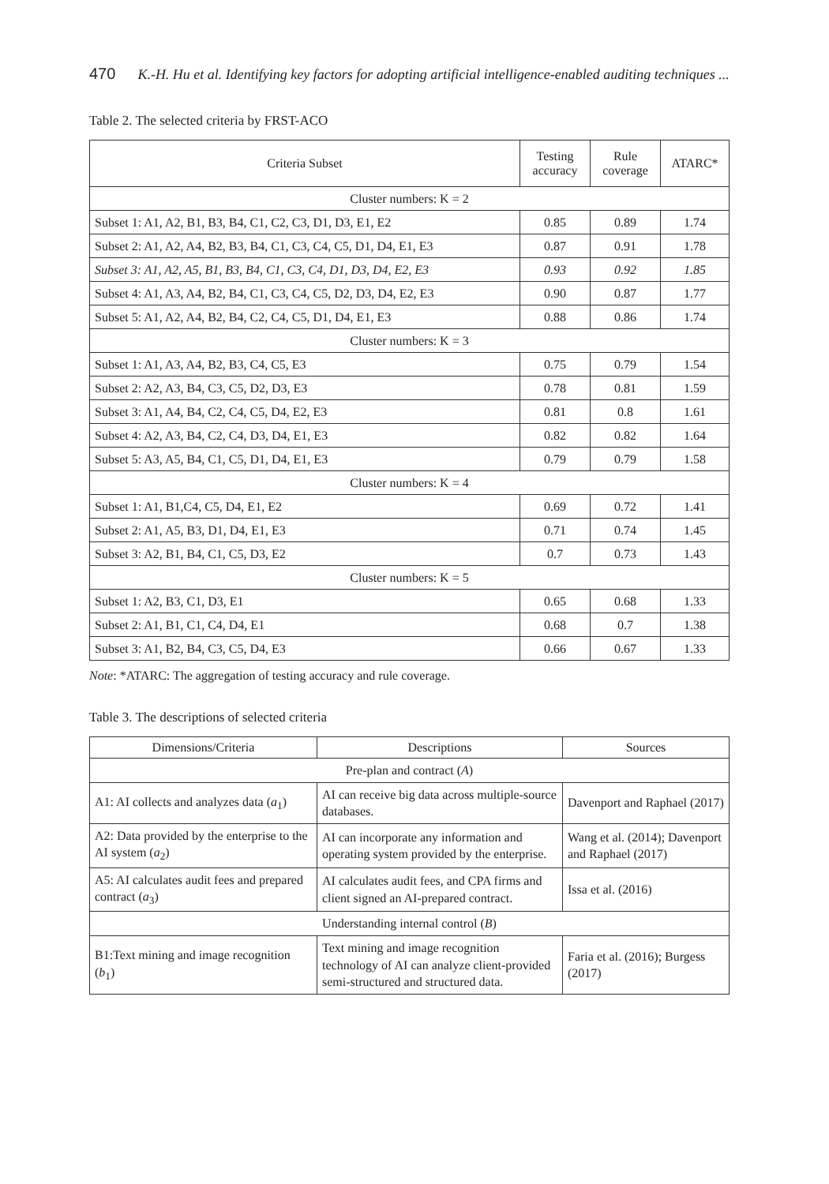470 K.-H. Hu et al. Identifying key factors for adopting artificial intelligence-enabled auditing techniques ...
Table 2. The selected criteria by FRST-ACO
| Criteria Subset | Testing accuracy | Rule coverage | ATARC* |
| --- | --- | --- | --- |
| Cluster numbers: K = 2 | | | |
| Subset 1: A1, A2, B1, B3, B4, C1, C2, C3, D1, D3, E1, E2 | 0.85 | 0.89 | 1.74 |
| Subset 2: A1, A2, A4, B2, B3, B4, C1, C3, C4, C5, D1, D4, E1, E3 | 0.87 | 0.91 | 1.78 |
| Subset 3: A1, A2, A5, B1, B3, B4, C1, C3, C4, D1, D3, D4, E2, E3 | 0.93 | 0.92 | 1.85 |
| Subset 4: A1, A3, A4, B2, B4, C1, C3, C4, C5, D2, D3, D4, E2, E3 | 0.90 | 0.87 | 1.77 |
| Subset 5: A1, A2, A4, B2, B4, C2, C4, C5, D1, D4, E1, E3 | 0.88 | 0.86 | 1.74 |
| Cluster numbers: K = 3 | | | |
| Subset 1: A1, A3, A4, B2, B3, C4, C5, E3 | 0.75 | 0.79 | 1.54 |
| Subset 2: A2, A3, B4, C3, C5, D2, D3, E3 | 0.78 | 0.81 | 1.59 |
| Subset 3: A1, A4, B4, C2, C4, C5, D4, E2, E3 | 0.81 | 0.8 | 1.61 |
| Subset 4: A2, A3, B4, C2, C4, D3, D4, E1, E3 | 0.82 | 0.82 | 1.64 |
| Subset 5: A3, A5, B4, C1, C5, D1, D4, E1, E3 | 0.79 | 0.79 | 1.58 |
| Cluster numbers: K = 4 | | | |
| Subset 1: A1, B1,C4, C5, D4, E1, E2 | 0.69 | 0.72 | 1.41 |
| Subset 2: A1, A5, B3, D1, D4, E1, E3 | 0.71 | 0.74 | 1.45 |
| Subset 3: A2, B1, B4, C1, C5, D3, E2 | 0.7 | 0.73 | 1.43 |
| Cluster numbers: K = 5 | | | |
| Subset 1: A2, B3, C1, D3, E1 | 0.65 | 0.68 | 1.33 |
| Subset 2: A1, B1, C1, C4, D4, E1 | 0.68 | 0.7 | 1.38 |
| Subset 3: A1, B2, B4, C3, C5, D4, E3 | 0.66 | 0.67 | 1.33 |
Note: *ATARC: The aggregation of testing accuracy and rule coverage.
Table 3. The descriptions of selected criteria
| Dimensions/Criteria | Descriptions | Sources |
| --- | --- | --- |
| Pre-plan and contract ( A ) | | |
| A1: AI collects and analyzes data ( a<sub>1</sub>) | AI can receive big data across multiple-source databases. | Davenport and Raphael (2017) |
| A2: Data provided by the enterprise to the AI system ( a<sub>2</sub>) | AI can incorporate any information and operating system provided by the enterprise. | Wang et al. (2014); Davenport and Raphael (2017) |
| A5: AI calculates audit fees and prepared contract ( a<sub>3</sub>) | AI calculates audit fees, and CPA firms and client signed an AI-prepared contract. | Issa et al. (2016) |
| Understanding internal control ( B ) | | |
| B1:Text mining and image recognition ( b<sub>1</sub>) | Text mining and image recognition technology of AI can analyze client-provided semi-structured and structured data. | Faria et al. (2016); Burgess (2017) |